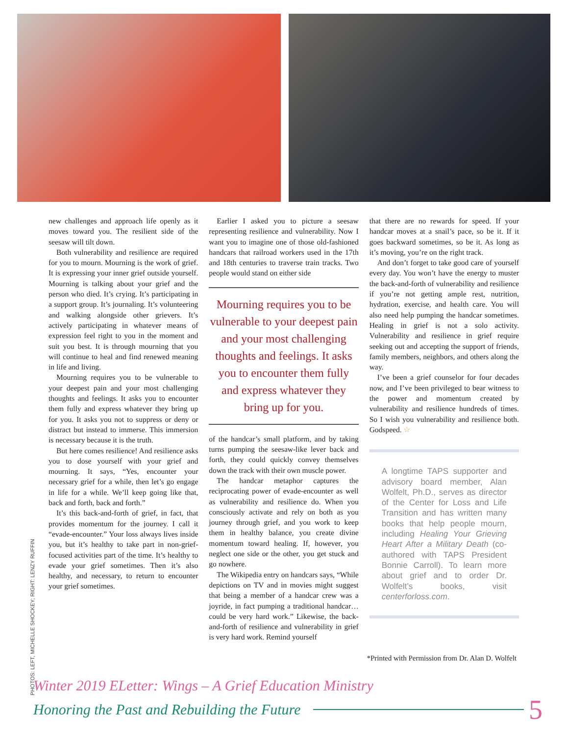PHOTOS: LEFT, MICHELLE SHOCKEY; RIGHT: LENZY RUFFIN
new challenges and approach life openly as it moves toward you. The resilient side of the seesaw will tilt down.
Both vulnerability and resilience are required for you to mourn. Mourning is the work of grief. It is expressing your inner grief outside yourself. Mourning is talking about your grief and the person who died. It’s crying. It’s participating in a support group. It’s journaling. It’s volunteering and walking alongside other grievers. It’s actively participating in whatever means of expression feel right to you in the moment and suit you best. It is through mourning that you will continue to heal and find renewed meaning in life and living.
Mourning requires you to be vulnerable to your deepest pain and your most challenging thoughts and feelings. It asks you to encounter them fully and express whatever they bring up for you. It asks you not to suppress or deny or distract but instead to immerse. This immersion is necessary because it is the truth.
But here comes resilience! And resilience asks you to dose yourself with your grief and mourning. It says, “Yes, encounter your necessary grief for a while, then let’s go engage in life for a while. We’ll keep going like that, back and forth, back and forth.”
It’s this back-and-forth of grief, in fact, that provides momentum for the journey. I call it “evade-encounter.” Your loss always lives inside you, but it’s healthy to take part in non-grief-focused activities part of the time. It’s healthy to evade your grief sometimes. Then it’s also healthy, and necessary, to return to encounter your grief sometimes.
Earlier I asked you to picture a seesaw representing resilience and vulnerability. Now I want you to imagine one of those old-fashioned handcars that railroad workers used in the 17th and 18th centuries to traverse train tracks. Two people would stand on either side
Mourning requires you to be vulnerable to your deepest pain and your most challenging thoughts and feelings. It asks you to encounter them fully and express whatever they bring up for you.
of the handcar’s small platform, and by taking turns pumping the seesaw-like lever back and forth, they could quickly convey themselves down the track with their own muscle power.
The handcar metaphor captures the reciprocating power of evade-encounter as well as vulnerability and resilience do. When you consciously activate and rely on both as you journey through grief, and you work to keep them in healthy balance, you create divine momentum toward healing. If, however, you neglect one side or the other, you get stuck and go nowhere.
The Wikipedia entry on handcars says, “While depictions on TV and in movies might suggest that being a member of a handcar crew was a joyride, in fact pumping a traditional handcar…could be very hard work.” Likewise, the back-and-forth of resilience and vulnerability in grief is very hard work. Remind yourself
that there are no rewards for speed. If your handcar moves at a snail’s pace, so be it. If it goes backward sometimes, so be it. As long as it’s moving, you’re on the right track.
And don’t forget to take good care of yourself every day. You won’t have the energy to muster the back-and-forth of vulnerability and resilience if you’re not getting ample rest, nutrition, hydration, exercise, and health care. You will also need help pumping the handcar sometimes. Healing in grief is not a solo activity. Vulnerability and resilience in grief require seeking out and accepting the support of friends, family members, neighbors, and others along the way.
I’ve been a grief counselor for four decades now, and I’ve been privileged to bear witness to the power and momentum created by vulnerability and resilience hundreds of times. So I wish you vulnerability and resilience both. Godspeed. ☆
A longtime TAPS supporter and advisory board member, Alan Wolfelt, Ph.D., serves as director of the Center for Loss and Life Transition and has written many books that help people mourn, including Healing Your Grieving Heart After a Military Death (co-authored with TAPS President Bonnie Carroll). To learn more about grief and to order Dr. Wolfelt’s books, visit centerforloss.com.
*Printed with Permission from Dr. Alan D. Wolfelt
Winter 2019 ELetter: Wings – A Grief Education Ministry
Honoring the Past and Rebuilding the Future 5